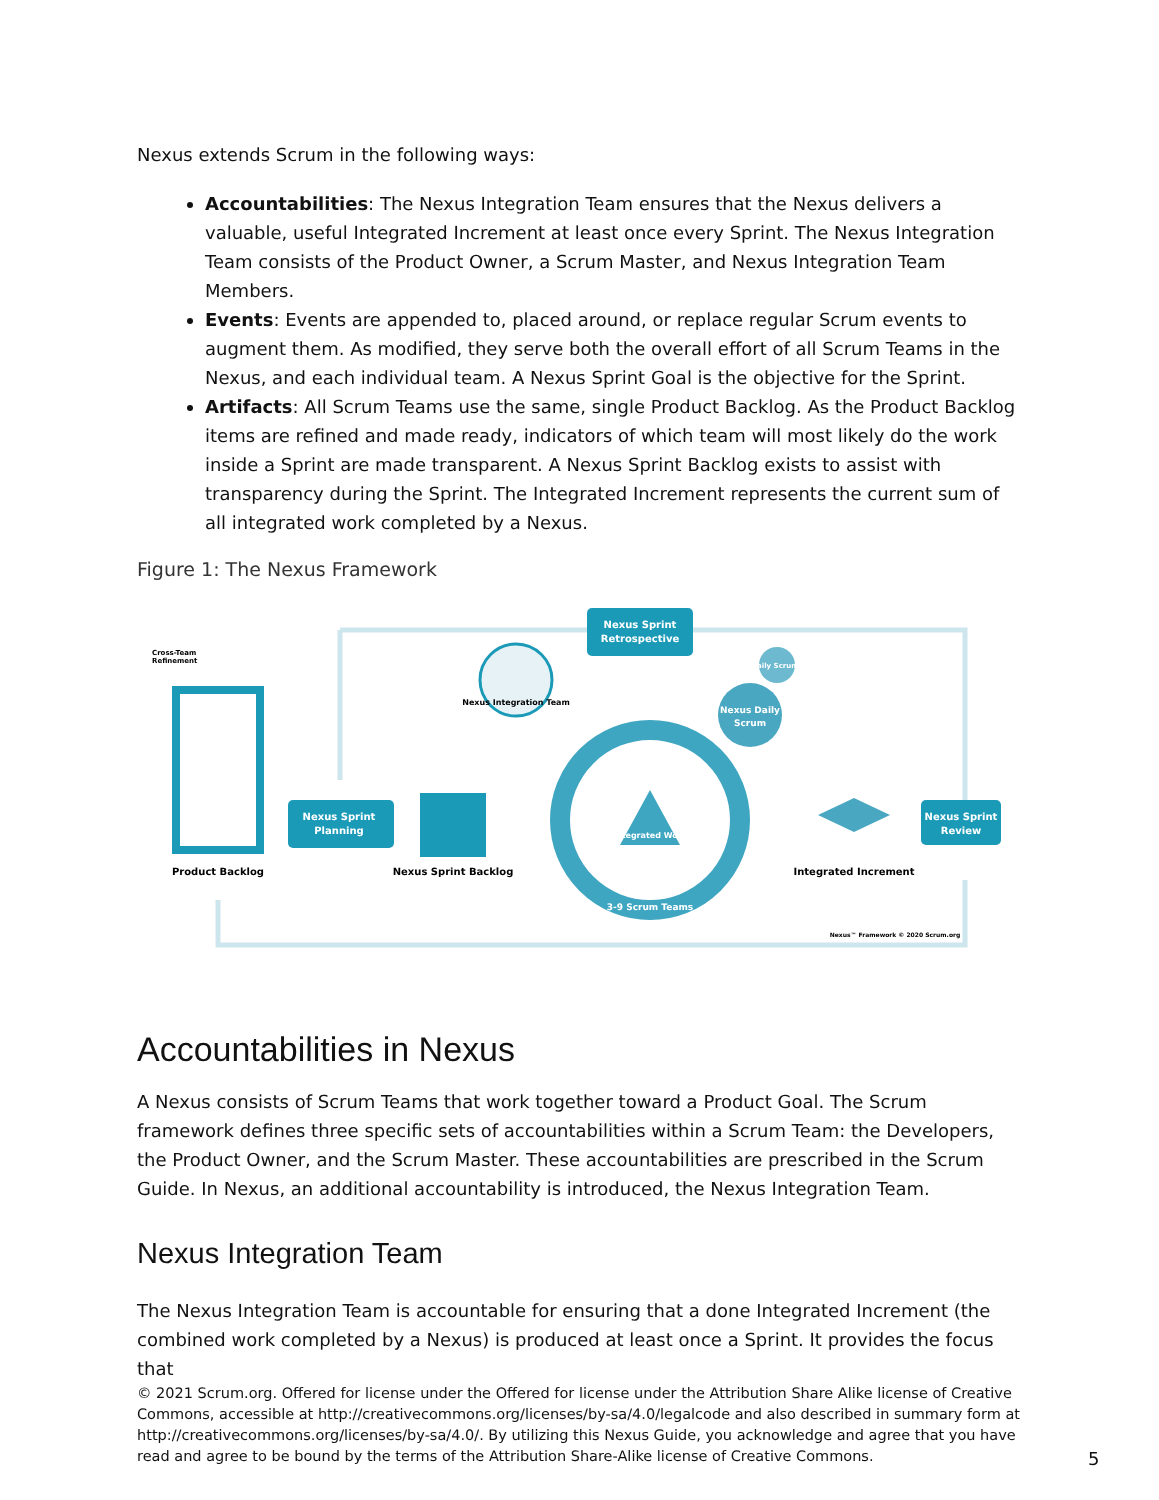Nexus extends Scrum in the following ways:
Accountabilities: The Nexus Integration Team ensures that the Nexus delivers a valuable, useful Integrated Increment at least once every Sprint. The Nexus Integration Team consists of the Product Owner, a Scrum Master, and Nexus Integration Team Members.
Events: Events are appended to, placed around, or replace regular Scrum events to augment them. As modified, they serve both the overall effort of all Scrum Teams in the Nexus, and each individual team. A Nexus Sprint Goal is the objective for the Sprint.
Artifacts: All Scrum Teams use the same, single Product Backlog. As the Product Backlog items are refined and made ready, indicators of which team will most likely do the work inside a Sprint are made transparent. A Nexus Sprint Backlog exists to assist with transparency during the Sprint. The Integrated Increment represents the current sum of all integrated work completed by a Nexus.
Figure 1: The Nexus Framework
Cross-Team
Refinement
Nexus Sprint
Planning
Nexus Sprint
Retrospective
Nexus Integration Team
Integrated Work
3-9 Scrum Teams
Nexus Daily
Scrum
Daily Scrums
Nexus Sprint
Review
Product Backlog
Nexus Sprint Backlog
Integrated Increment
Nexus™ Framework © 2020 Scrum.org
Accountabilities in Nexus
A Nexus consists of Scrum Teams that work together toward a Product Goal. The Scrum framework defines three specific sets of accountabilities within a Scrum Team: the Developers, the Product Owner, and the Scrum Master. These accountabilities are prescribed in the Scrum Guide. In Nexus, an additional accountability is introduced, the Nexus Integration Team.
Nexus Integration Team
The Nexus Integration Team is accountable for ensuring that a done Integrated Increment (the combined work completed by a Nexus) is produced at least once a Sprint. It provides the focus that
© 2021 Scrum.org. Offered for license under the Offered for license under the Attribution Share Alike license of Creative Commons, accessible at http://creativecommons.org/licenses/by-sa/4.0/legalcode and also described in summary form at http://creativecommons.org/licenses/by-sa/4.0/. By utilizing this Nexus Guide, you acknowledge and agree that you have read and agree to be bound by the terms of the Attribution Share-Alike license of Creative Commons.
5